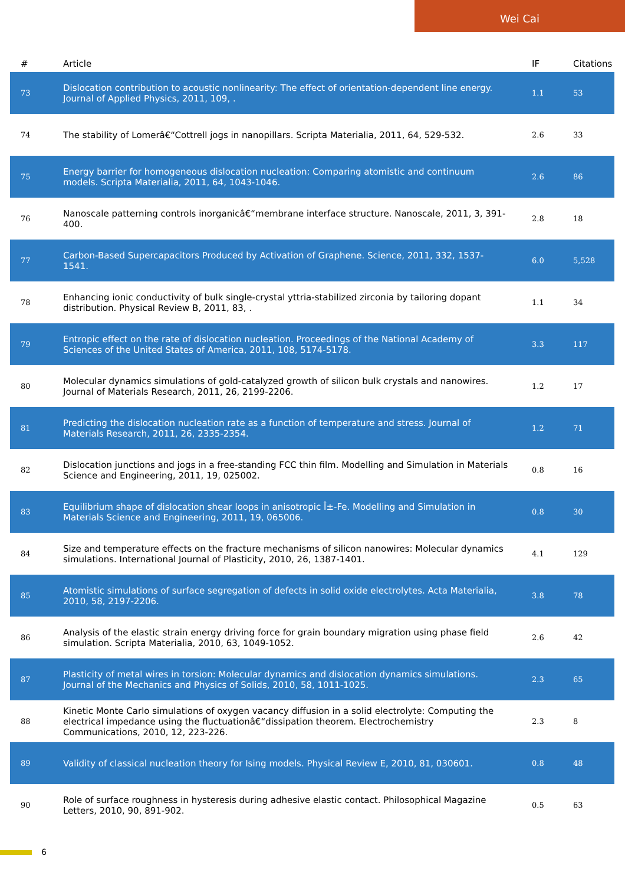Wei Cai
| # | Article | IF | Citations |
| --- | --- | --- | --- |
| 73 | Dislocation contribution to acoustic nonlinearity: The effect of orientation-dependent line energy. Journal of Applied Physics, 2011, 109, . | 1.1 | 53 |
| 74 | The stability of Lomerâ€“Cottrell jogs in nanopillars. Scripta Materialia, 2011, 64, 529-532. | 2.6 | 33 |
| 75 | Energy barrier for homogeneous dislocation nucleation: Comparing atomistic and continuum models. Scripta Materialia, 2011, 64, 1043-1046. | 2.6 | 86 |
| 76 | Nanoscale patterning controls inorganicâ€“membrane interface structure. Nanoscale, 2011, 3, 391-400. | 2.8 | 18 |
| 77 | Carbon-Based Supercapacitors Produced by Activation of Graphene. Science, 2011, 332, 1537-1541. | 6.0 | 5,528 |
| 78 | Enhancing ionic conductivity of bulk single-crystal yttria-stabilized zirconia by tailoring dopant distribution. Physical Review B, 2011, 83, . | 1.1 | 34 |
| 79 | Entropic effect on the rate of dislocation nucleation. Proceedings of the National Academy of Sciences of the United States of America, 2011, 108, 5174-5178. | 3.3 | 117 |
| 80 | Molecular dynamics simulations of gold-catalyzed growth of silicon bulk crystals and nanowires. Journal of Materials Research, 2011, 26, 2199-2206. | 1.2 | 17 |
| 81 | Predicting the dislocation nucleation rate as a function of temperature and stress. Journal of Materials Research, 2011, 26, 2335-2354. | 1.2 | 71 |
| 82 | Dislocation junctions and jogs in a free-standing FCC thin film. Modelling and Simulation in Materials Science and Engineering, 2011, 19, 025002. | 0.8 | 16 |
| 83 | Equilibrium shape of dislocation shear loops in anisotropic Î±-Fe. Modelling and Simulation in Materials Science and Engineering, 2011, 19, 065006. | 0.8 | 30 |
| 84 | Size and temperature effects on the fracture mechanisms of silicon nanowires: Molecular dynamics simulations. International Journal of Plasticity, 2010, 26, 1387-1401. | 4.1 | 129 |
| 85 | Atomistic simulations of surface segregation of defects in solid oxide electrolytes. Acta Materialia, 2010, 58, 2197-2206. | 3.8 | 78 |
| 86 | Analysis of the elastic strain energy driving force for grain boundary migration using phase field simulation. Scripta Materialia, 2010, 63, 1049-1052. | 2.6 | 42 |
| 87 | Plasticity of metal wires in torsion: Molecular dynamics and dislocation dynamics simulations. Journal of the Mechanics and Physics of Solids, 2010, 58, 1011-1025. | 2.3 | 65 |
| 88 | Kinetic Monte Carlo simulations of oxygen vacancy diffusion in a solid electrolyte: Computing the electrical impedance using the fluctuationâ€“dissipation theorem. Electrochemistry Communications, 2010, 12, 223-226. | 2.3 | 8 |
| 89 | Validity of classical nucleation theory for Ising models. Physical Review E, 2010, 81, 030601. | 0.8 | 48 |
| 90 | Role of surface roughness in hysteresis during adhesive elastic contact. Philosophical Magazine Letters, 2010, 90, 891-902. | 0.5 | 63 |
6